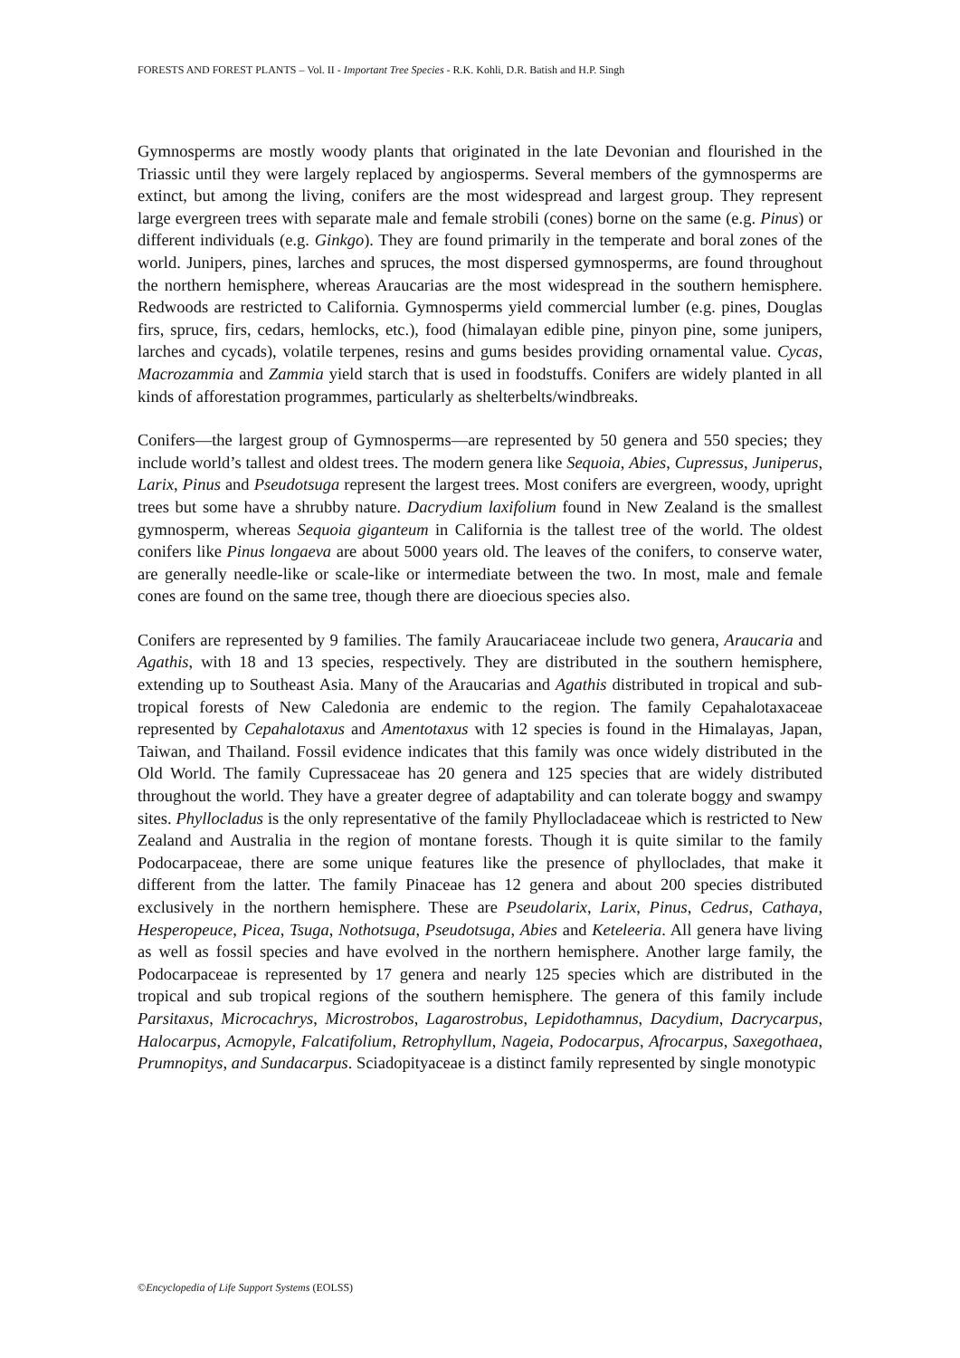FORESTS AND FOREST PLANTS – Vol. II - Important Tree Species - R.K. Kohli, D.R. Batish and H.P. Singh
Gymnosperms are mostly woody plants that originated in the late Devonian and flourished in the Triassic until they were largely replaced by angiosperms. Several members of the gymnosperms are extinct, but among the living, conifers are the most widespread and largest group. They represent large evergreen trees with separate male and female strobili (cones) borne on the same (e.g. Pinus) or different individuals (e.g. Ginkgo). They are found primarily in the temperate and boral zones of the world. Junipers, pines, larches and spruces, the most dispersed gymnosperms, are found throughout the northern hemisphere, whereas Araucarias are the most widespread in the southern hemisphere. Redwoods are restricted to California. Gymnosperms yield commercial lumber (e.g. pines, Douglas firs, spruce, firs, cedars, hemlocks, etc.), food (himalayan edible pine, pinyon pine, some junipers, larches and cycads), volatile terpenes, resins and gums besides providing ornamental value. Cycas, Macrozammia and Zammia yield starch that is used in foodstuffs. Conifers are widely planted in all kinds of afforestation programmes, particularly as shelterbelts/windbreaks.
Conifers—the largest group of Gymnosperms—are represented by 50 genera and 550 species; they include world’s tallest and oldest trees. The modern genera like Sequoia, Abies, Cupressus, Juniperus, Larix, Pinus and Pseudotsuga represent the largest trees. Most conifers are evergreen, woody, upright trees but some have a shrubby nature. Dacrydium laxifolium found in New Zealand is the smallest gymnosperm, whereas Sequoia giganteum in California is the tallest tree of the world. The oldest conifers like Pinus longaeva are about 5000 years old. The leaves of the conifers, to conserve water, are generally needle-like or scale-like or intermediate between the two. In most, male and female cones are found on the same tree, though there are dioecious species also.
Conifers are represented by 9 families. The family Araucariaceae include two genera, Araucaria and Agathis, with 18 and 13 species, respectively. They are distributed in the southern hemisphere, extending up to Southeast Asia. Many of the Araucarias and Agathis distributed in tropical and sub-tropical forests of New Caledonia are endemic to the region. The family Cepahalotaxaceae represented by Cepahalotaxus and Amentotaxus with 12 species is found in the Himalayas, Japan, Taiwan, and Thailand. Fossil evidence indicates that this family was once widely distributed in the Old World. The family Cupressaceae has 20 genera and 125 species that are widely distributed throughout the world. They have a greater degree of adaptability and can tolerate boggy and swampy sites. Phyllocladus is the only representative of the family Phyllocladaceae which is restricted to New Zealand and Australia in the region of montane forests. Though it is quite similar to the family Podocarpaceae, there are some unique features like the presence of phylloclades, that make it different from the latter. The family Pinaceae has 12 genera and about 200 species distributed exclusively in the northern hemisphere. These are Pseudolarix, Larix, Pinus, Cedrus, Cathaya, Hesperopeuce, Picea, Tsuga, Nothotsuga, Pseudotsuga, Abies and Keteleeria. All genera have living as well as fossil species and have evolved in the northern hemisphere. Another large family, the Podocarpaceae is represented by 17 genera and nearly 125 species which are distributed in the tropical and sub tropical regions of the southern hemisphere. The genera of this family include Parsitaxus, Microcachrys, Microstrobos, Lagarostrobus, Lepidothamnus, Dacydium, Dacrycarpus, Halocarpus, Acmopyle, Falcatifolium, Retrophyllum, Nageia, Podocarpus, Afrocarpus, Saxegothaea, Prumnopitys, and Sundacarpus. Sciadopityaceae is a distinct family represented by single monotypic
©Encyclopedia of Life Support Systems (EOLSS)